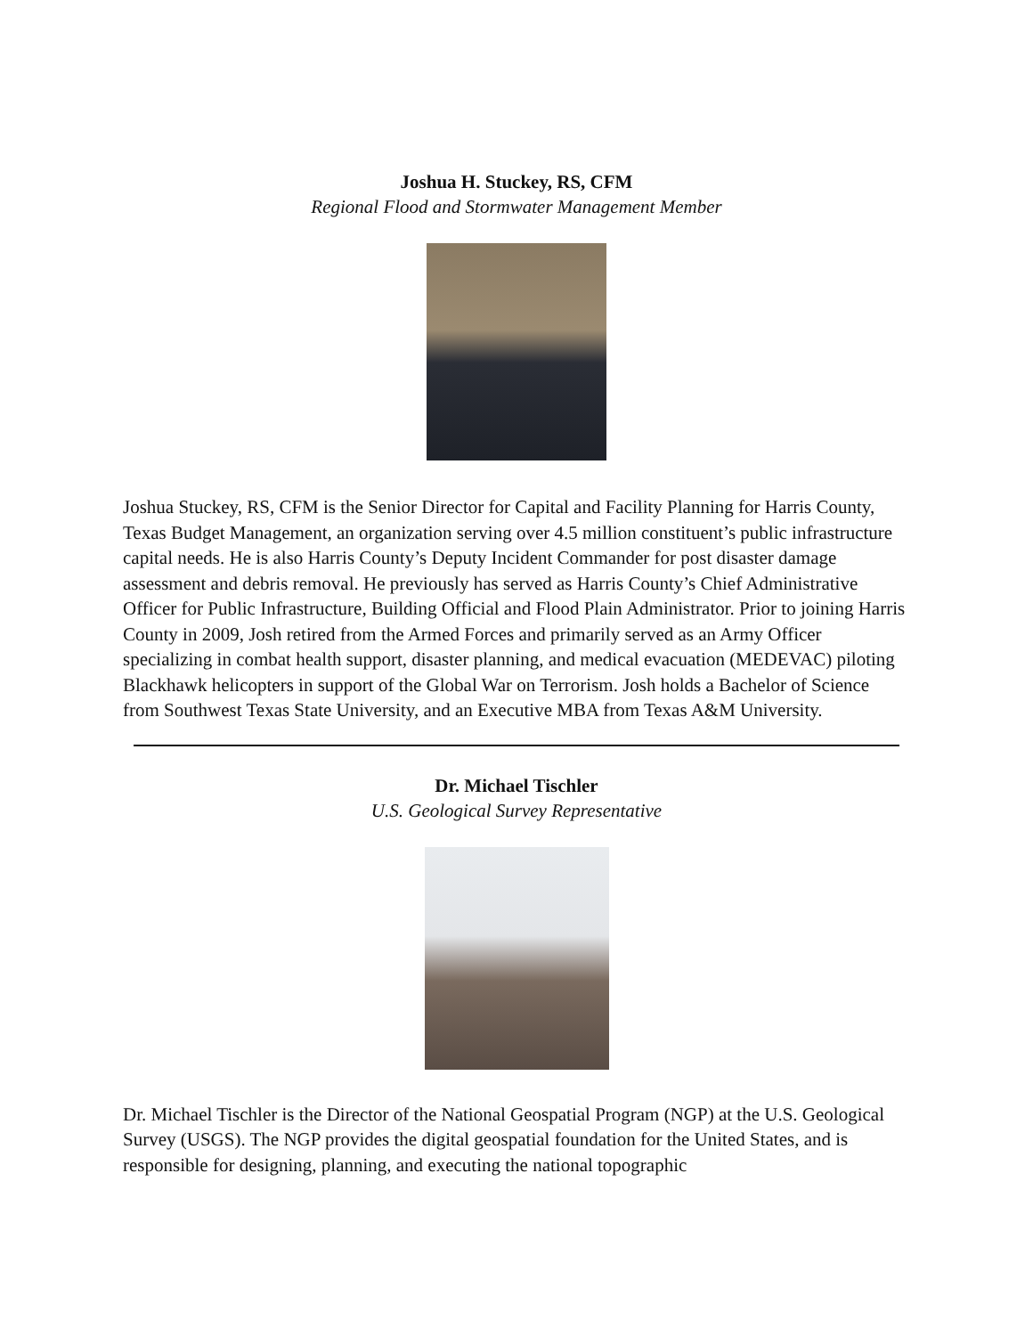Joshua H. Stuckey, RS, CFM
Regional Flood and Stormwater Management Member
Joshua Stuckey, RS, CFM is the Senior Director for Capital and Facility Planning for Harris County, Texas Budget Management, an organization serving over 4.5 million constituent’s public infrastructure capital needs. He is also Harris County’s Deputy Incident Commander for post disaster damage assessment and debris removal. He previously has served as Harris County’s Chief Administrative Officer for Public Infrastructure, Building Official and Flood Plain Administrator. Prior to joining Harris County in 2009, Josh retired from the Armed Forces and primarily served as an Army Officer specializing in combat health support, disaster planning, and medical evacuation (MEDEVAC) piloting Blackhawk helicopters in support of the Global War on Terrorism. Josh holds a Bachelor of Science from Southwest Texas State University, and an Executive MBA from Texas A&M University.
Dr. Michael Tischler
U.S. Geological Survey Representative
Dr. Michael Tischler is the Director of the National Geospatial Program (NGP) at the U.S. Geological Survey (USGS). The NGP provides the digital geospatial foundation for the United States, and is responsible for designing, planning, and executing the national topographic